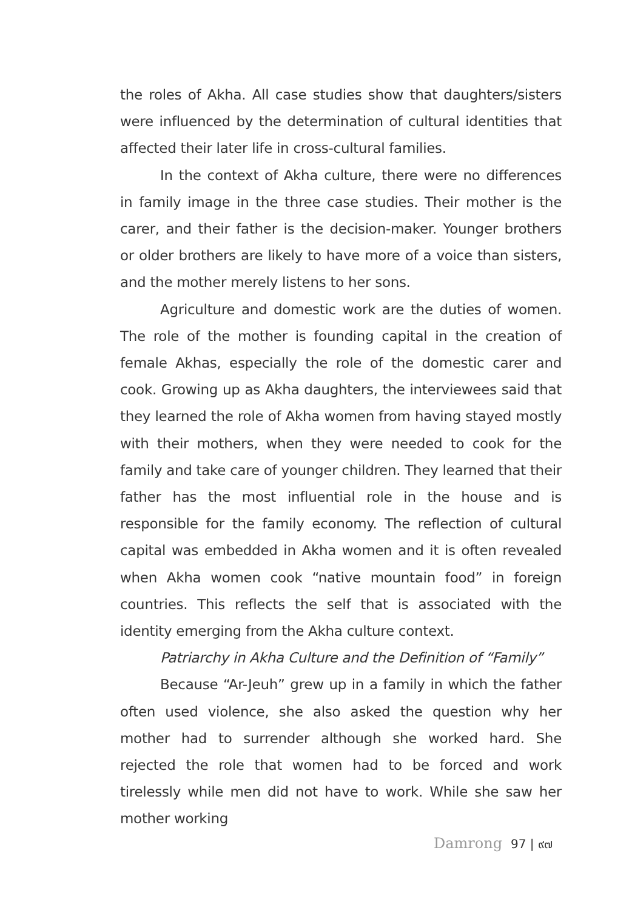the roles of Akha. All case studies show that daughters/sisters were influenced by the determination of cultural identities that affected their later life in cross-cultural families.
In the context of Akha culture, there were no differences in family image in the three case studies. Their mother is the carer, and their father is the decision-maker. Younger brothers or older brothers are likely to have more of a voice than sisters, and the mother merely listens to her sons.
Agriculture and domestic work are the duties of women. The role of the mother is founding capital in the creation of female Akhas, especially the role of the domestic carer and cook. Growing up as Akha daughters, the interviewees said that they learned the role of Akha women from having stayed mostly with their mothers, when they were needed to cook for the family and take care of younger children. They learned that their father has the most influential role in the house and is responsible for the family economy. The reflection of cultural capital was embedded in Akha women and it is often revealed when Akha women cook “native mountain food” in foreign countries. This reflects the self that is associated with the identity emerging from the Akha culture context.
Patriarchy in Akha Culture and the Definition of “Family”
Because “Ar-Jeuh” grew up in a family in which the father often used violence, she also asked the question why her mother had to surrender although she worked hard. She rejected the role that women had to be forced and work tirelessly while men did not have to work. While she saw her mother working
Damrong 97 | ๙๗